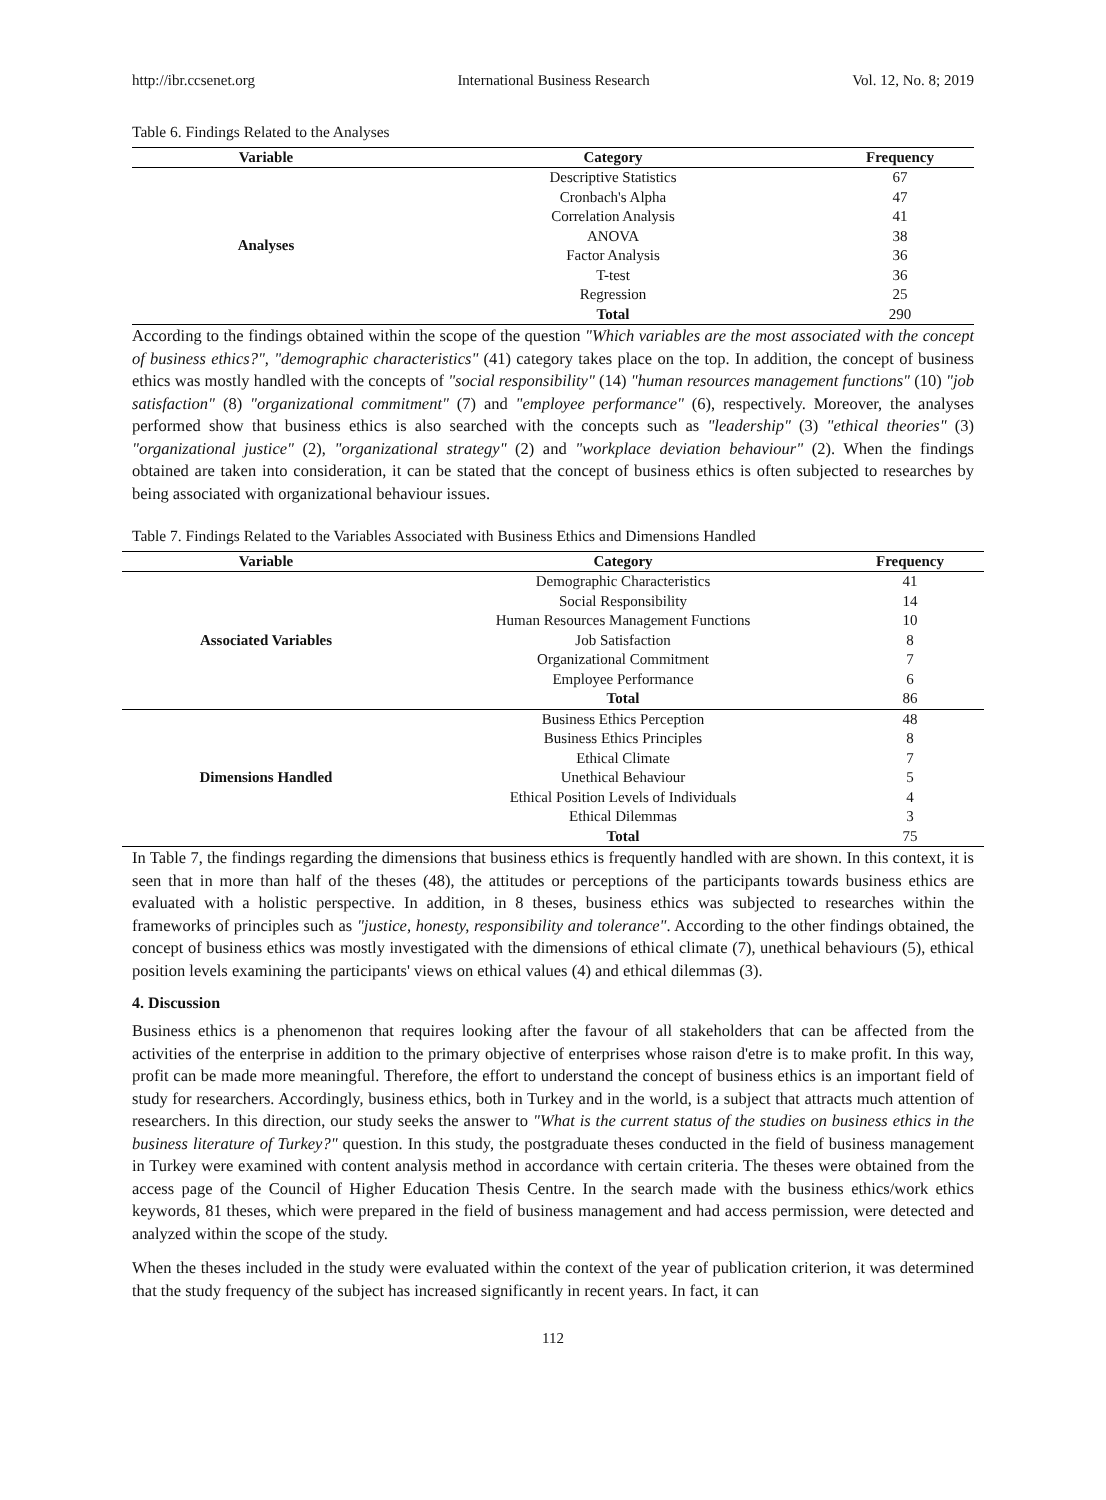http://ibr.ccsenet.org International Business Research Vol. 12, No. 8; 2019
Table 6. Findings Related to the Analyses
| Variable | Category | Frequency |
| --- | --- | --- |
| Analyses | Descriptive Statistics | 67 |
| | Cronbach's Alpha | 47 |
| | Correlation Analysis | 41 |
| | ANOVA | 38 |
| | Factor Analysis | 36 |
| | T-test | 36 |
| | Regression | 25 |
| | Total | 290 |
According to the findings obtained within the scope of the question "Which variables are the most associated with the concept of business ethics?", "demographic characteristics" (41) category takes place on the top. In addition, the concept of business ethics was mostly handled with the concepts of "social responsibility" (14) "human resources management functions" (10) "job satisfaction" (8) "organizational commitment" (7) and "employee performance" (6), respectively. Moreover, the analyses performed show that business ethics is also searched with the concepts such as "leadership" (3) "ethical theories" (3) "organizational justice" (2), "organizational strategy" (2) and "workplace deviation behaviour" (2). When the findings obtained are taken into consideration, it can be stated that the concept of business ethics is often subjected to researches by being associated with organizational behaviour issues.
Table 7. Findings Related to the Variables Associated with Business Ethics and Dimensions Handled
| Variable | Category | Frequency |
| --- | --- | --- |
| Associated Variables | Demographic Characteristics | 41 |
| | Social Responsibility | 14 |
| | Human Resources Management Functions | 10 |
| | Job Satisfaction | 8 |
| | Organizational Commitment | 7 |
| | Employee Performance | 6 |
| | Total | 86 |
| Dimensions Handled | Business Ethics Perception | 48 |
| | Business Ethics Principles | 8 |
| | Ethical Climate | 7 |
| | Unethical Behaviour | 5 |
| | Ethical Position Levels of Individuals | 4 |
| | Ethical Dilemmas | 3 |
| | Total | 75 |
In Table 7, the findings regarding the dimensions that business ethics is frequently handled with are shown. In this context, it is seen that in more than half of the theses (48), the attitudes or perceptions of the participants towards business ethics are evaluated with a holistic perspective. In addition, in 8 theses, business ethics was subjected to researches within the frameworks of principles such as "justice, honesty, responsibility and tolerance". According to the other findings obtained, the concept of business ethics was mostly investigated with the dimensions of ethical climate (7), unethical behaviours (5), ethical position levels examining the participants' views on ethical values (4) and ethical dilemmas (3).
4. Discussion
Business ethics is a phenomenon that requires looking after the favour of all stakeholders that can be affected from the activities of the enterprise in addition to the primary objective of enterprises whose raison d'etre is to make profit. In this way, profit can be made more meaningful. Therefore, the effort to understand the concept of business ethics is an important field of study for researchers. Accordingly, business ethics, both in Turkey and in the world, is a subject that attracts much attention of researchers. In this direction, our study seeks the answer to "What is the current status of the studies on business ethics in the business literature of Turkey?" question. In this study, the postgraduate theses conducted in the field of business management in Turkey were examined with content analysis method in accordance with certain criteria. The theses were obtained from the access page of the Council of Higher Education Thesis Centre. In the search made with the business ethics/work ethics keywords, 81 theses, which were prepared in the field of business management and had access permission, were detected and analyzed within the scope of the study.
When the theses included in the study were evaluated within the context of the year of publication criterion, it was determined that the study frequency of the subject has increased significantly in recent years. In fact, it can
112